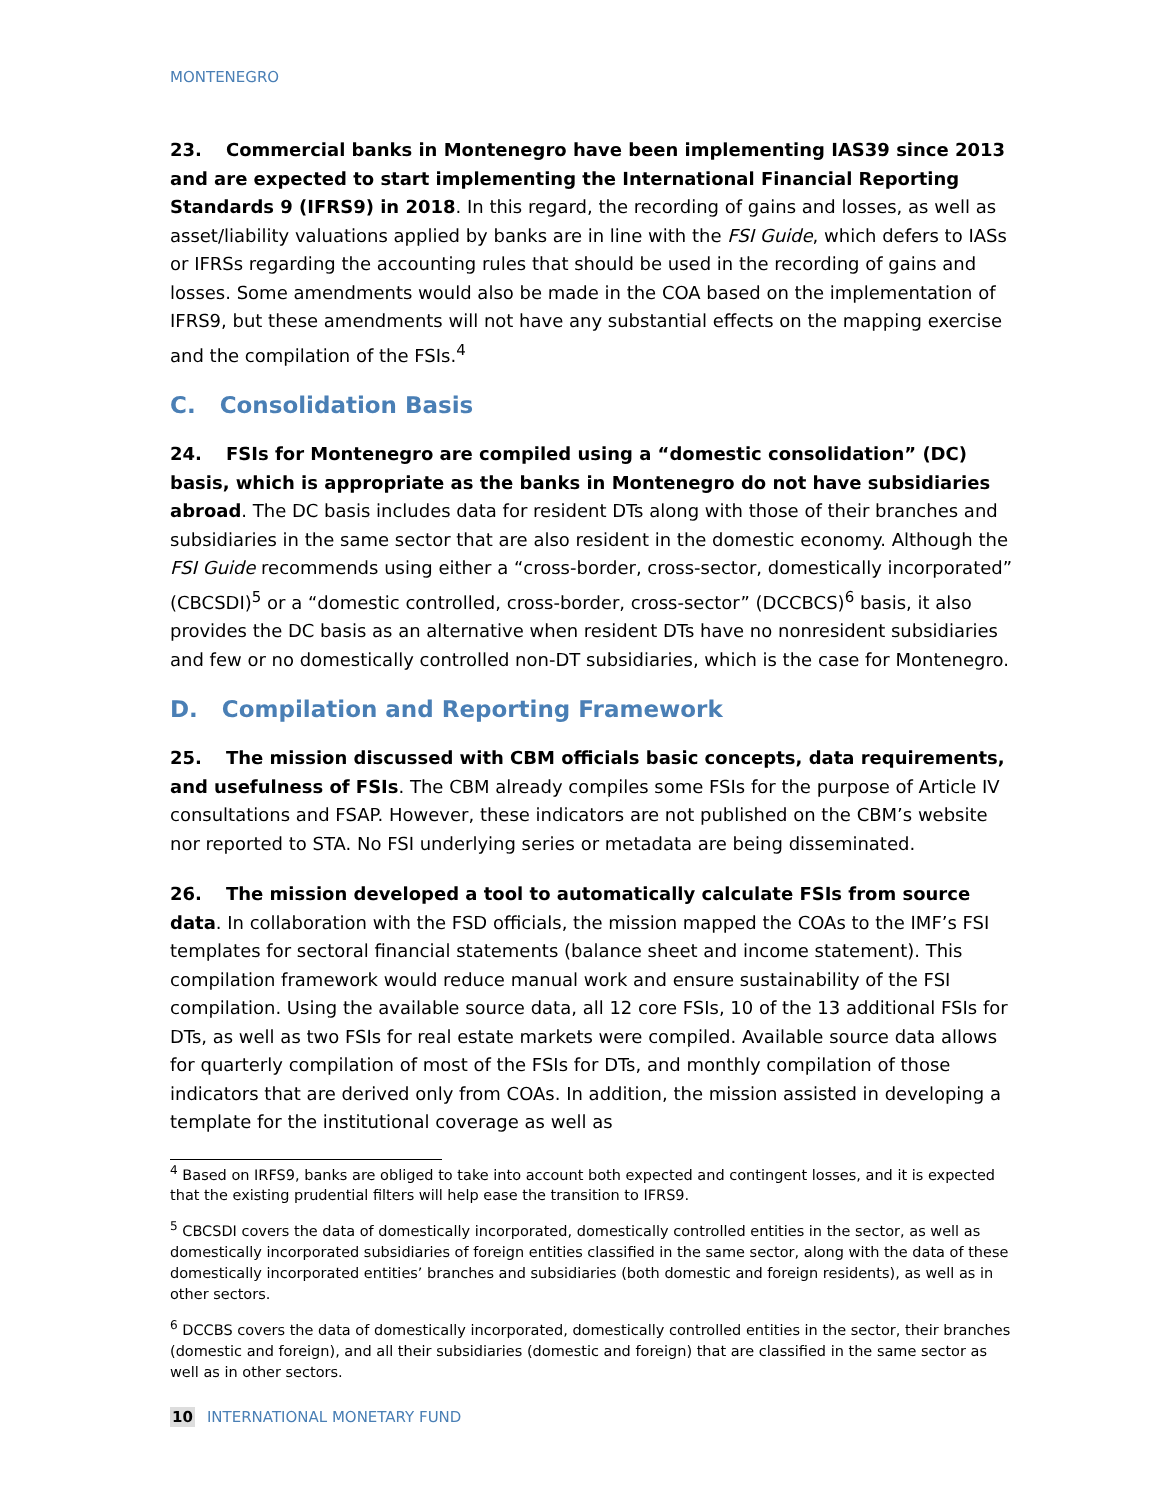MONTENEGRO
23. Commercial banks in Montenegro have been implementing IAS39 since 2013 and are expected to start implementing the International Financial Reporting Standards 9 (IFRS9) in 2018. In this regard, the recording of gains and losses, as well as asset/liability valuations applied by banks are in line with the FSI Guide, which defers to IASs or IFRSs regarding the accounting rules that should be used in the recording of gains and losses. Some amendments would also be made in the COA based on the implementation of IFRS9, but these amendments will not have any substantial effects on the mapping exercise and the compilation of the FSIs.<sup>4</sup>
C. Consolidation Basis
24. FSIs for Montenegro are compiled using a “domestic consolidation” (DC) basis, which is appropriate as the banks in Montenegro do not have subsidiaries abroad. The DC basis includes data for resident DTs along with those of their branches and subsidiaries in the same sector that are also resident in the domestic economy. Although the FSI Guide recommends using either a “cross-border, cross-sector, domestically incorporated” (CBCSDI)<sup>5</sup> or a “domestic controlled, cross-border, cross-sector” (DCCBCS)<sup>6</sup> basis, it also provides the DC basis as an alternative when resident DTs have no nonresident subsidiaries and few or no domestically controlled non-DT subsidiaries, which is the case for Montenegro.
D. Compilation and Reporting Framework
25. The mission discussed with CBM officials basic concepts, data requirements, and usefulness of FSIs. The CBM already compiles some FSIs for the purpose of Article IV consultations and FSAP. However, these indicators are not published on the CBM’s website nor reported to STA. No FSI underlying series or metadata are being disseminated.
26. The mission developed a tool to automatically calculate FSIs from source data. In collaboration with the FSD officials, the mission mapped the COAs to the IMF’s FSI templates for sectoral financial statements (balance sheet and income statement). This compilation framework would reduce manual work and ensure sustainability of the FSI compilation. Using the available source data, all 12 core FSIs, 10 of the 13 additional FSIs for DTs, as well as two FSIs for real estate markets were compiled. Available source data allows for quarterly compilation of most of the FSIs for DTs, and monthly compilation of those indicators that are derived only from COAs. In addition, the mission assisted in developing a template for the institutional coverage as well as
<sup>4</sup> Based on IRFS9, banks are obliged to take into account both expected and contingent losses, and it is expected that the existing prudential filters will help ease the transition to IFRS9.
<sup>5</sup> CBCSDI covers the data of domestically incorporated, domestically controlled entities in the sector, as well as domestically incorporated subsidiaries of foreign entities classified in the same sector, along with the data of these domestically incorporated entities’ branches and subsidiaries (both domestic and foreign residents), as well as in other sectors.
<sup>6</sup> DCCBS covers the data of domestically incorporated, domestically controlled entities in the sector, their branches (domestic and foreign), and all their subsidiaries (domestic and foreign) that are classified in the same sector as well as in other sectors.
10 INTERNATIONAL MONETARY FUND